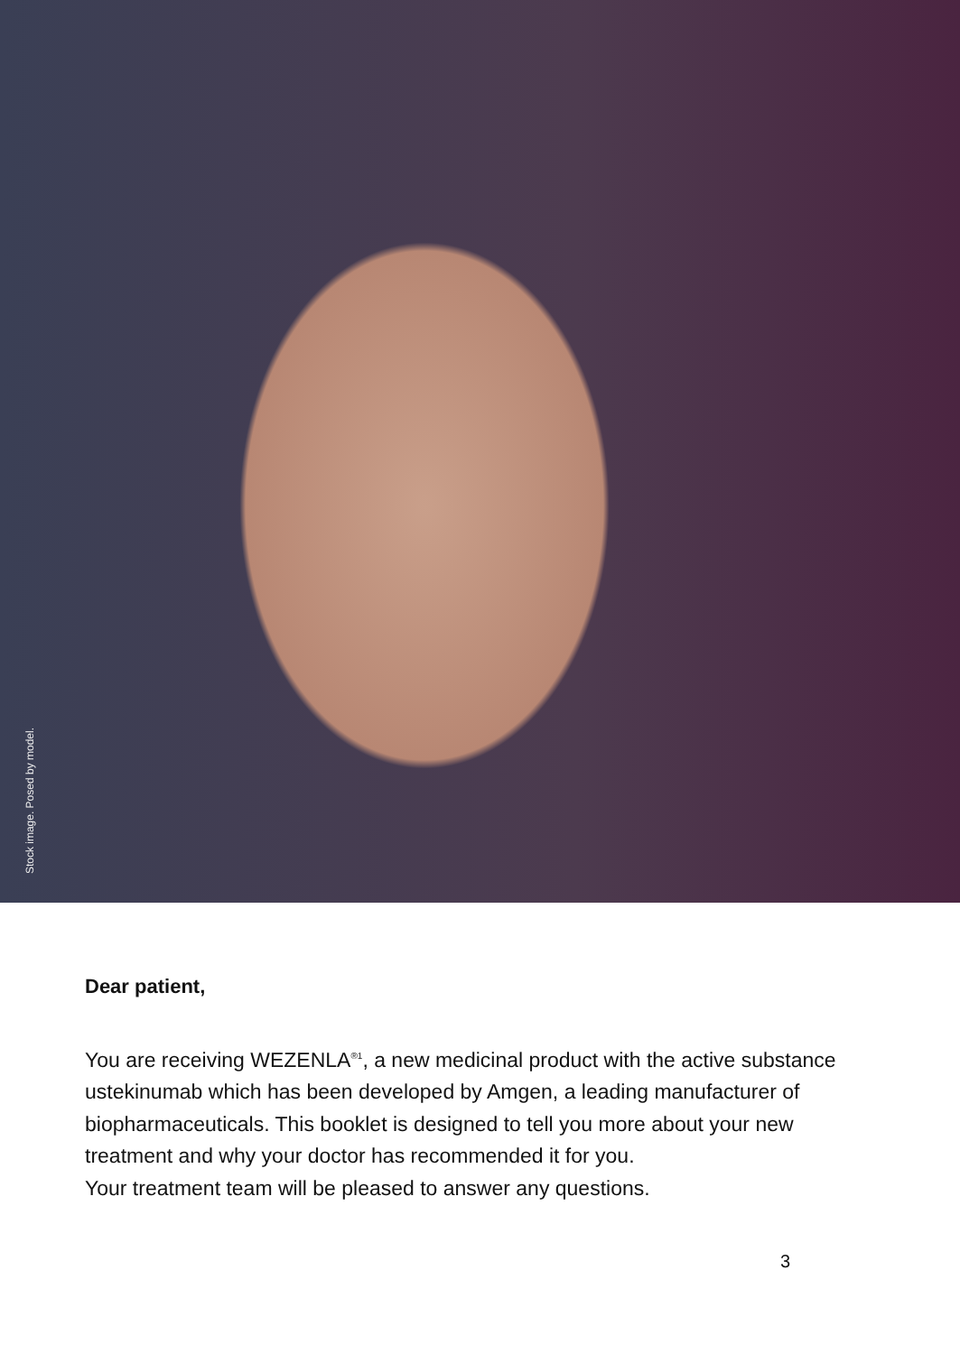Stock image. Posed by model.
Dear patient,
You are receiving WEZENLA<sup>®1</sup>, a new medicinal product with the active substance ustekinumab which has been developed by Amgen, a leading manufacturer of biopharmaceuticals. This booklet is designed to tell you more about your new treatment and why your doctor has recommended it for you.
Your treatment team will be pleased to answer any questions.
3